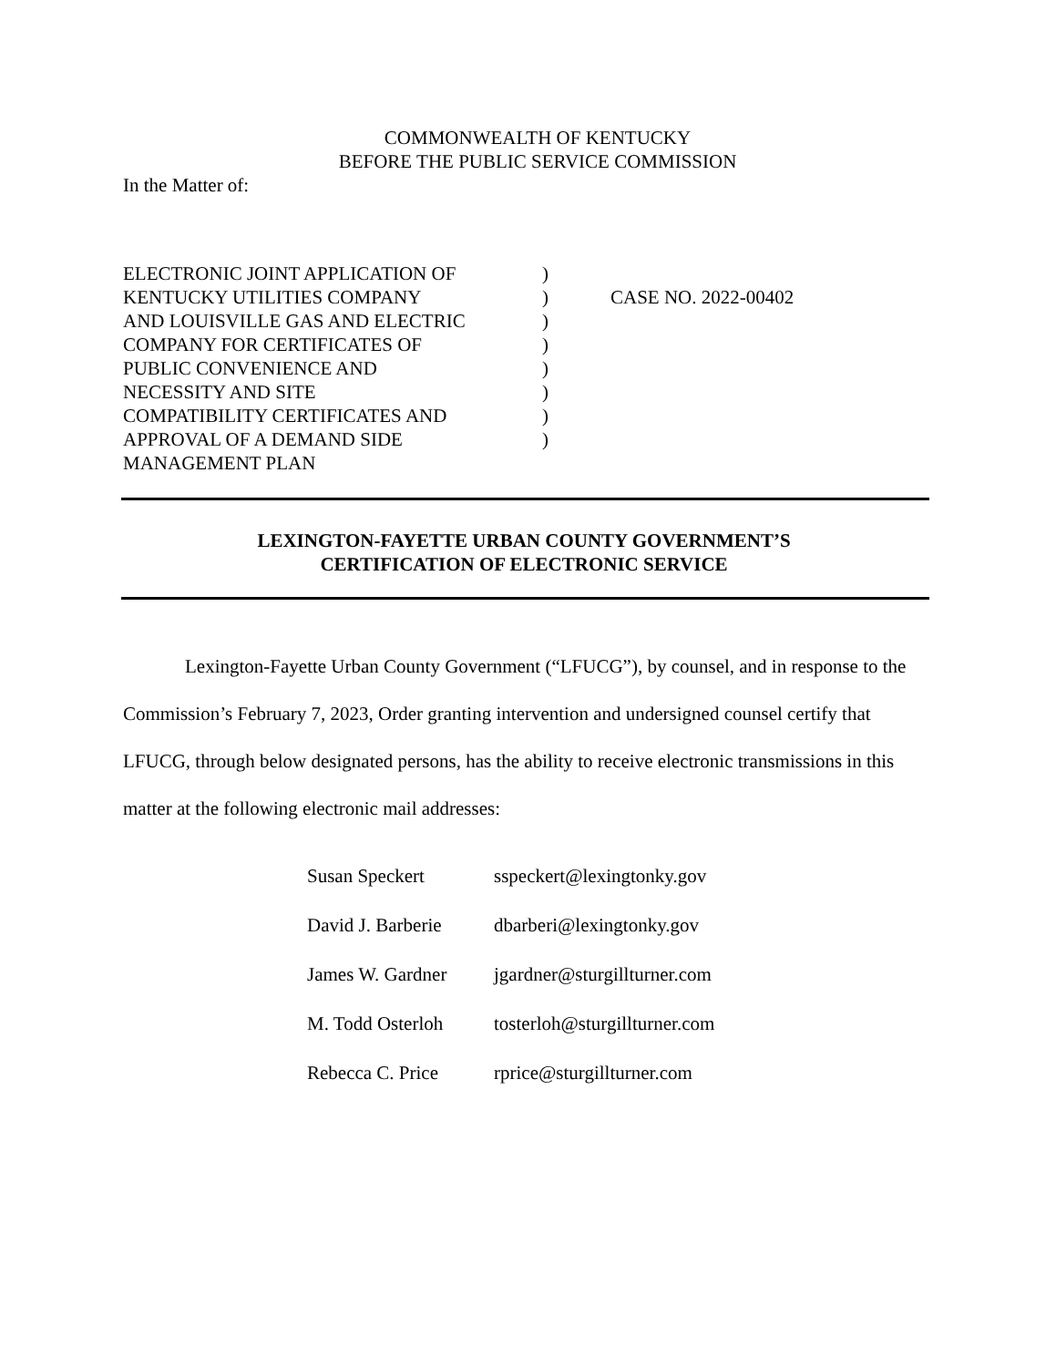COMMONWEALTH OF KENTUCKY
BEFORE THE PUBLIC SERVICE COMMISSION
In the Matter of:
| ELECTRONIC JOINT APPLICATION OF KENTUCKY UTILITIES COMPANY AND LOUISVILLE GAS AND ELECTRIC COMPANY FOR CERTIFICATES OF PUBLIC CONVENIENCE AND NECESSITY AND SITE COMPATIBILITY CERTIFICATES AND APPROVAL OF A DEMAND SIDE MANAGEMENT PLAN | ) ) ) ) ) ) ) ) | CASE NO. 2022-00402 |
LEXINGTON-FAYETTE URBAN COUNTY GOVERNMENT’S
CERTIFICATION OF ELECTRONIC SERVICE
Lexington-Fayette Urban County Government (“LFUCG”), by counsel, and in response to the Commission’s February 7, 2023, Order granting intervention and undersigned counsel certify that LFUCG, through below designated persons, has the ability to receive electronic transmissions in this matter at the following electronic mail addresses:
| Susan Speckert | sspeckert@lexingtonky.gov |
| David J. Barberie | dbarberi@lexingtonky.gov |
| James W. Gardner | jgardner@sturgillturner.com |
| M. Todd Osterloh | tosterloh@sturgillturner.com |
| Rebecca C. Price | rprice@sturgillturner.com |